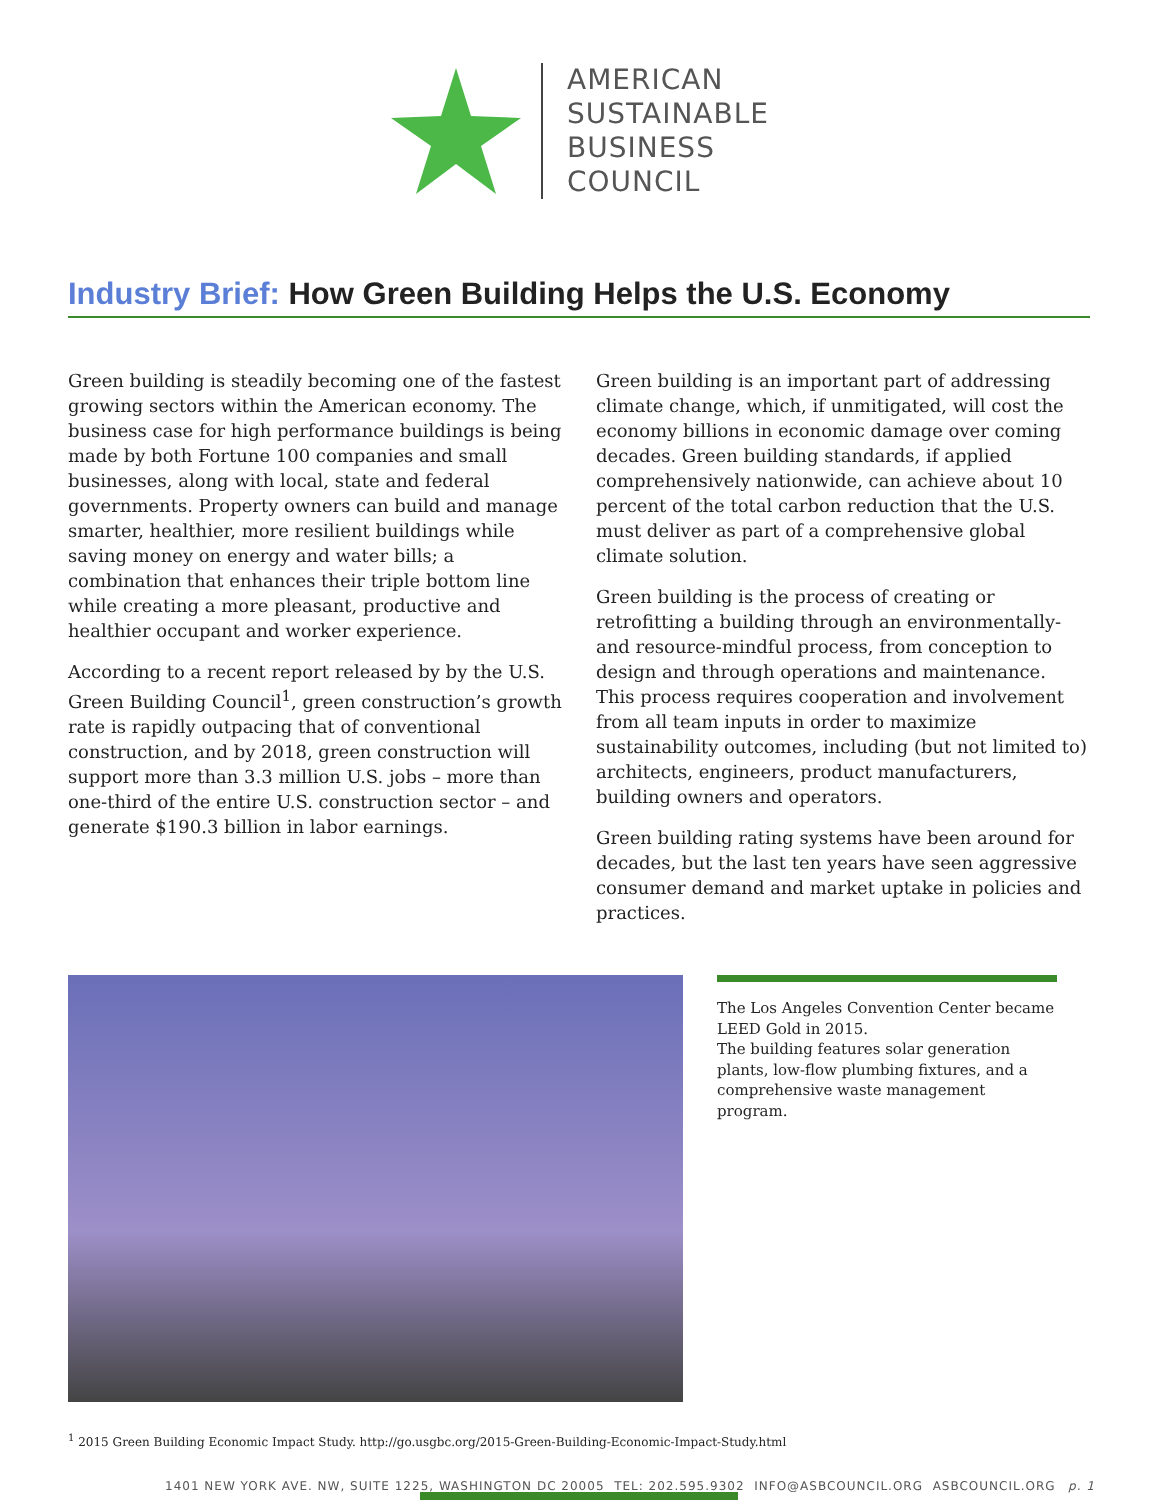AMERICAN
SUSTAINABLE
BUSINESS
COUNCIL
Industry Brief: How Green Building Helps the U.S. Economy
Green building is steadily becoming one of the fastest growing sectors within the American economy. The business case for high performance buildings is being made by both Fortune 100 companies and small businesses, along with local, state and federal governments. Property owners can build and manage smarter, healthier, more resilient buildings while saving money on energy and water bills; a combination that enhances their triple bottom line while creating a more pleasant, productive and healthier occupant and worker experience.
According to a recent report released by by the U.S. Green Building Council<sup>1</sup>, green construction’s growth rate is rapidly outpacing that of conventional construction, and by 2018, green construction will support more than 3.3 million U.S. jobs – more than one-third of the entire U.S. construction sector – and generate $190.3 billion in labor earnings.
Green building is an important part of addressing climate change, which, if unmitigated, will cost the economy billions in economic damage over coming decades. Green building standards, if applied comprehensively nationwide, can achieve about 10 percent of the total carbon reduction that the U.S. must deliver as part of a comprehensive global climate solution.
Green building is the process of creating or retrofitting a building through an environmentally- and resource-mindful process, from conception to design and through operations and maintenance. This process requires cooperation and involvement from all team inputs in order to maximize sustainability outcomes, including (but not limited to) architects, engineers, product manufacturers, building owners and operators.
Green building rating systems have been around for decades, but the last ten years have seen aggressive consumer demand and market uptake in policies and practices.
The Los Angeles Convention Center became LEED Gold in 2015.
The building features solar generation plants, low-flow plumbing fixtures, and a comprehensive waste management program.
<sup>1</sup> 2015 Green Building Economic Impact Study. http://go.usgbc.org/2015-Green-Building-Economic-Impact-Study.html
1401 NEW YORK AVE. NW, SUITE 1225, WASHINGTON DC 20005 TEL: 202.595.9302 INFO@ASBCOUNCIL.ORG ASBCOUNCIL.ORG p. 1